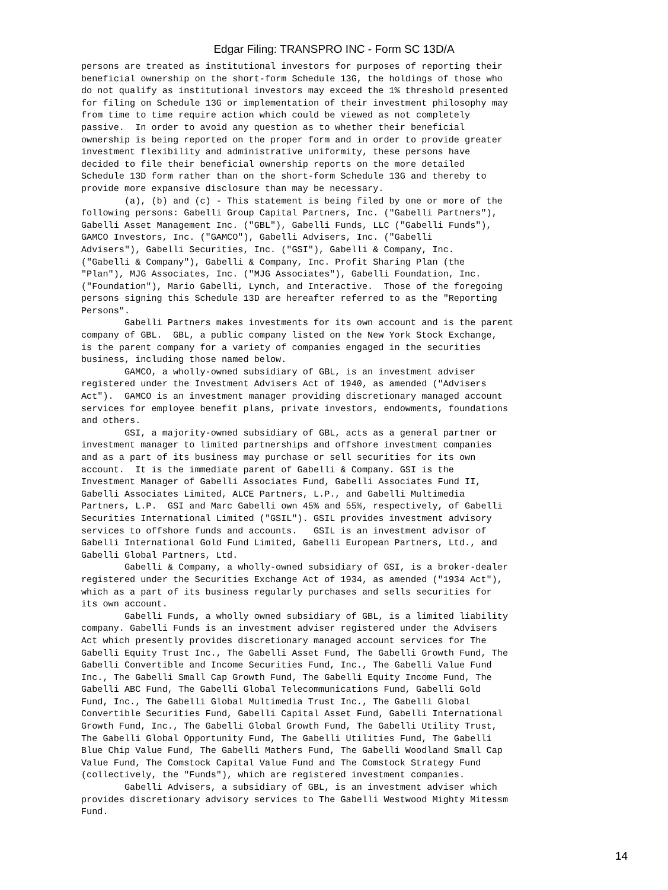Edgar Filing: TRANSPRO INC - Form SC 13D/A
persons are treated as institutional investors for purposes of reporting their
beneficial ownership on the short-form Schedule 13G, the holdings of those who
do not qualify as institutional investors may exceed the 1% threshold presented
for filing on Schedule 13G or implementation of their investment philosophy may
from time to time require action which could be viewed as not completely
passive.  In order to avoid any question as to whether their beneficial
ownership is being reported on the proper form and in order to provide greater
investment flexibility and administrative uniformity, these persons have
decided to file their beneficial ownership reports on the more detailed
Schedule 13D form rather than on the short-form Schedule 13G and thereby to
provide more expansive disclosure than may be necessary.
        (a), (b) and (c) - This statement is being filed by one or more of the
following persons: Gabelli Group Capital Partners, Inc. ("Gabelli Partners"),
Gabelli Asset Management Inc. ("GBL"), Gabelli Funds, LLC ("Gabelli Funds"),
GAMCO Investors, Inc. ("GAMCO"), Gabelli Advisers, Inc. ("Gabelli
Advisers"), Gabelli Securities, Inc. ("GSI"), Gabelli & Company, Inc.
("Gabelli & Company"), Gabelli & Company, Inc. Profit Sharing Plan (the
"Plan"), MJG Associates, Inc. ("MJG Associates"), Gabelli Foundation, Inc.
("Foundation"), Mario Gabelli, Lynch, and Interactive.  Those of the foregoing
persons signing this Schedule 13D are hereafter referred to as the "Reporting
Persons".
        Gabelli Partners makes investments for its own account and is the parent
company of GBL.  GBL, a public company listed on the New York Stock Exchange,
is the parent company for a variety of companies engaged in the securities
business, including those named below.
        GAMCO, a wholly-owned subsidiary of GBL, is an investment adviser
registered under the Investment Advisers Act of 1940, as amended ("Advisers
Act").  GAMCO is an investment manager providing discretionary managed account
services for employee benefit plans, private investors, endowments, foundations
and others.
        GSI, a majority-owned subsidiary of GBL, acts as a general partner or
investment manager to limited partnerships and offshore investment companies
and as a part of its business may purchase or sell securities for its own
account.  It is the immediate parent of Gabelli & Company. GSI is the
Investment Manager of Gabelli Associates Fund, Gabelli Associates Fund II,
Gabelli Associates Limited, ALCE Partners, L.P., and Gabelli Multimedia
Partners, L.P.  GSI and Marc Gabelli own 45% and 55%, respectively, of Gabelli
Securities International Limited ("GSIL"). GSIL provides investment advisory
services to offshore funds and accounts.   GSIL is an investment advisor of
Gabelli International Gold Fund Limited, Gabelli European Partners, Ltd., and
Gabelli Global Partners, Ltd.
        Gabelli & Company, a wholly-owned subsidiary of GSI, is a broker-dealer
registered under the Securities Exchange Act of 1934, as amended ("1934 Act"),
which as a part of its business regularly purchases and sells securities for
its own account.
        Gabelli Funds, a wholly owned subsidiary of GBL, is a limited liability
company. Gabelli Funds is an investment adviser registered under the Advisers
Act which presently provides discretionary managed account services for The
Gabelli Equity Trust Inc., The Gabelli Asset Fund, The Gabelli Growth Fund, The
Gabelli Convertible and Income Securities Fund, Inc., The Gabelli Value Fund
Inc., The Gabelli Small Cap Growth Fund, The Gabelli Equity Income Fund, The
Gabelli ABC Fund, The Gabelli Global Telecommunications Fund, Gabelli Gold
Fund, Inc., The Gabelli Global Multimedia Trust Inc., The Gabelli Global
Convertible Securities Fund, Gabelli Capital Asset Fund, Gabelli International
Growth Fund, Inc., The Gabelli Global Growth Fund, The Gabelli Utility Trust,
The Gabelli Global Opportunity Fund, The Gabelli Utilities Fund, The Gabelli
Blue Chip Value Fund, The Gabelli Mathers Fund, The Gabelli Woodland Small Cap
Value Fund, The Comstock Capital Value Fund and The Comstock Strategy Fund
(collectively, the "Funds"), which are registered investment companies.
        Gabelli Advisers, a subsidiary of GBL, is an investment adviser which
provides discretionary advisory services to The Gabelli Westwood Mighty Mitessm
Fund.
14